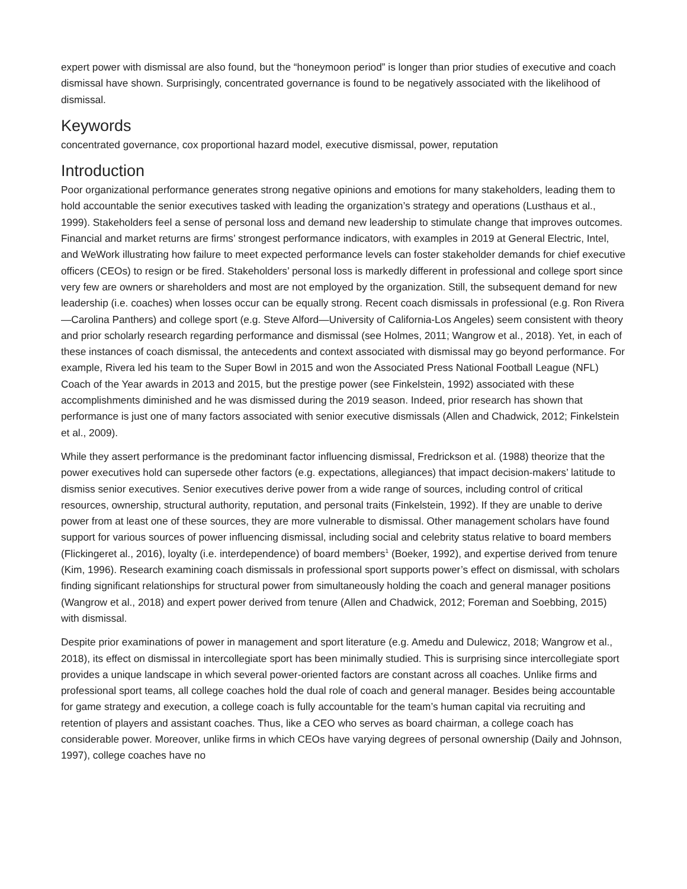expert power with dismissal are also found, but the “honeymoon period” is longer than prior studies of executive and coach dismissal have shown. Surprisingly, concentrated governance is found to be negatively associated with the likelihood of dismissal.
Keywords
concentrated governance, cox proportional hazard model, executive dismissal, power, reputation
Introduction
Poor organizational performance generates strong negative opinions and emotions for many stakeholders, leading them to hold accountable the senior executives tasked with leading the organization’s strategy and operations (Lusthaus et al., 1999). Stakeholders feel a sense of personal loss and demand new leadership to stimulate change that improves outcomes. Financial and market returns are firms’ strongest performance indicators, with examples in 2019 at General Electric, Intel, and WeWork illustrating how failure to meet expected performance levels can foster stakeholder demands for chief executive officers (CEOs) to resign or be fired. Stakeholders’ personal loss is markedly different in professional and college sport since very few are owners or shareholders and most are not employed by the organization. Still, the subsequent demand for new leadership (i.e. coaches) when losses occur can be equally strong. Recent coach dismissals in professional (e.g. Ron Rivera—Carolina Panthers) and college sport (e.g. Steve Alford—University of California-Los Angeles) seem consistent with theory and prior scholarly research regarding performance and dismissal (see Holmes, 2011; Wangrow et al., 2018). Yet, in each of these instances of coach dismissal, the antecedents and context associated with dismissal may go beyond performance. For example, Rivera led his team to the Super Bowl in 2015 and won the Associated Press National Football League (NFL) Coach of the Year awards in 2013 and 2015, but the prestige power (see Finkelstein, 1992) associated with these accomplishments diminished and he was dismissed during the 2019 season. Indeed, prior research has shown that performance is just one of many factors associated with senior executive dismissals (Allen and Chadwick, 2012; Finkelstein et al., 2009).
While they assert performance is the predominant factor influencing dismissal, Fredrickson et al. (1988) theorize that the power executives hold can supersede other factors (e.g. expectations, allegiances) that impact decision-makers’ latitude to dismiss senior executives. Senior executives derive power from a wide range of sources, including control of critical resources, ownership, structural authority, reputation, and personal traits (Finkelstein, 1992). If they are unable to derive power from at least one of these sources, they are more vulnerable to dismissal. Other management scholars have found support for various sources of power influencing dismissal, including social and celebrity status relative to board members (Flickingeret al., 2016), loyalty (i.e. interdependence) of board members<sup>1</sup> (Boeker, 1992), and expertise derived from tenure (Kim, 1996). Research examining coach dismissals in professional sport supports power’s effect on dismissal, with scholars finding significant relationships for structural power from simultaneously holding the coach and general manager positions (Wangrow et al., 2018) and expert power derived from tenure (Allen and Chadwick, 2012; Foreman and Soebbing, 2015) with dismissal.
Despite prior examinations of power in management and sport literature (e.g. Amedu and Dulewicz, 2018; Wangrow et al., 2018), its effect on dismissal in intercollegiate sport has been minimally studied. This is surprising since intercollegiate sport provides a unique landscape in which several power-oriented factors are constant across all coaches. Unlike firms and professional sport teams, all college coaches hold the dual role of coach and general manager. Besides being accountable for game strategy and execution, a college coach is fully accountable for the team’s human capital via recruiting and retention of players and assistant coaches. Thus, like a CEO who serves as board chairman, a college coach has considerable power. Moreover, unlike firms in which CEOs have varying degrees of personal ownership (Daily and Johnson, 1997), college coaches have no